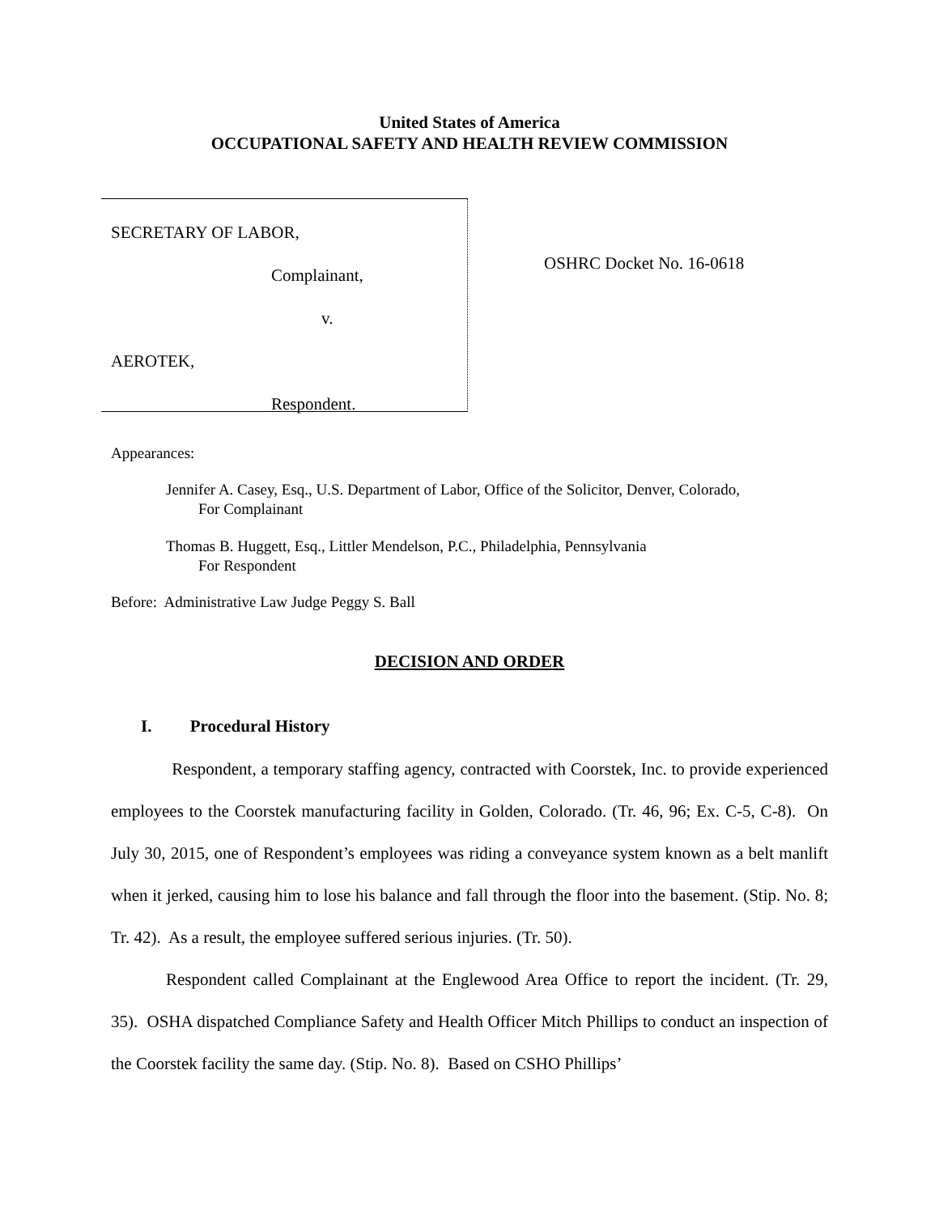United States of America
OCCUPATIONAL SAFETY AND HEALTH REVIEW COMMISSION
SECRETARY OF LABOR,
Complainant,
v.
AEROTEK,
Respondent.
OSHRC Docket No. 16-0618
Appearances:
Jennifer A. Casey, Esq., U.S. Department of Labor, Office of the Solicitor, Denver, Colorado,
For Complainant
Thomas B. Huggett, Esq., Littler Mendelson, P.C., Philadelphia, Pennsylvania
For Respondent
Before: Administrative Law Judge Peggy S. Ball
DECISION AND ORDER
I. Procedural History
Respondent, a temporary staffing agency, contracted with Coorstek, Inc. to provide experienced employees to the Coorstek manufacturing facility in Golden, Colorado. (Tr. 46, 96; Ex. C-5, C-8). On July 30, 2015, one of Respondent’s employees was riding a conveyance system known as a belt manlift when it jerked, causing him to lose his balance and fall through the floor into the basement. (Stip. No. 8; Tr. 42). As a result, the employee suffered serious injuries. (Tr. 50).
Respondent called Complainant at the Englewood Area Office to report the incident. (Tr. 29, 35). OSHA dispatched Compliance Safety and Health Officer Mitch Phillips to conduct an inspection of the Coorstek facility the same day. (Stip. No. 8). Based on CSHO Phillips’